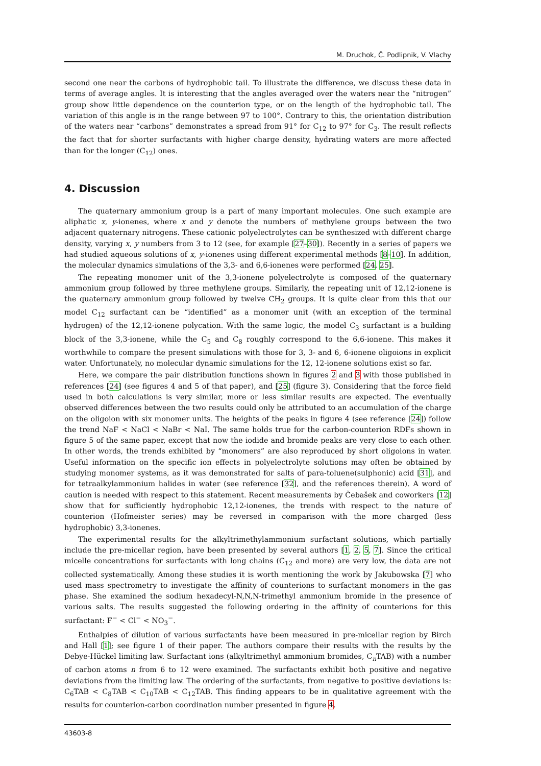M. Druchok, Č. Podlipnik, V. Vlachy
second one near the carbons of hydrophobic tail. To illustrate the difference, we discuss these data in terms of average angles. It is interesting that the angles averaged over the waters near the “nitrogen” group show little dependence on the counterion type, or on the length of the hydrophobic tail. The variation of this angle is in the range between 97 to 100°. Contrary to this, the orientation distribution of the waters near “carbons” demonstrates a spread from 91° for C<sub>12</sub> to 97° for C<sub>3</sub>. The result reflects the fact that for shorter surfactants with higher charge density, hydrating waters are more affected than for the longer (C<sub>12</sub>) ones.
4. Discussion
The quaternary ammonium group is a part of many important molecules. One such example are aliphatic x, y-ionenes, where x and y denote the numbers of methylene groups between the two adjacent quaternary nitrogens. These cationic polyelectrolytes can be synthesized with different charge density, varying x, y numbers from 3 to 12 (see, for example [27–30]). Recently in a series of papers we had studied aqueous solutions of x, y-ionenes using different experimental methods [8–10]. In addition, the molecular dynamics simulations of the 3,3- and 6,6-ionenes were performed [24, 25].
The repeating monomer unit of the 3,3-ionene polyelectrolyte is composed of the quaternary ammonium group followed by three methylene groups. Similarly, the repeating unit of 12,12-ionene is the quaternary ammonium group followed by twelve CH<sub>2</sub> groups. It is quite clear from this that our model C<sub>12</sub> surfactant can be “identified” as a monomer unit (with an exception of the terminal hydrogen) of the 12,12-ionene polycation. With the same logic, the model C<sub>3</sub> surfactant is a building block of the 3,3-ionene, while the C<sub>5</sub> and C<sub>8</sub> roughly correspond to the 6,6-ionene. This makes it worthwhile to compare the present simulations with those for 3, 3- and 6, 6-ionene oligoions in explicit water. Unfortunately, no molecular dynamic simulations for the 12, 12-ionene solutions exist so far.
Here, we compare the pair distribution functions shown in figures 2 and 3 with those published in references [24] (see figures 4 and 5 of that paper), and [25] (figure 3). Considering that the force field used in both calculations is very similar, more or less similar results are expected. The eventually observed differences between the two results could only be attributed to an accumulation of the charge on the oligoion with six monomer units. The heights of the peaks in figure 4 (see reference [24]) follow the trend NaF < NaCl < NaBr < NaI. The same holds true for the carbon-counterion RDFs shown in figure 5 of the same paper, except that now the iodide and bromide peaks are very close to each other. In other words, the trends exhibited by “monomers” are also reproduced by short oligoions in water. Useful information on the specific ion effects in polyelectrolyte solutions may often be obtained by studying monomer systems, as it was demonstrated for salts of para-toluene(sulphonic) acid [31], and for tetraalkylammonium halides in water (see reference [32], and the references therein). A word of caution is needed with respect to this statement. Recent measurements by Čebašek and coworkers [12] show that for sufficiently hydrophobic 12,12-ionenes, the trends with respect to the nature of counterion (Hofmeister series) may be reversed in comparison with the more charged (less hydrophobic) 3,3-ionenes.
The experimental results for the alkyltrimethylammonium surfactant solutions, which partially include the pre-micellar region, have been presented by several authors [1, 2, 5, 7]. Since the critical micelle concentrations for surfactants with long chains (C<sub>12</sub> and more) are very low, the data are not collected systematically. Among these studies it is worth mentioning the work by Jakubowska [7] who used mass spectrometry to investigate the affinity of counterions to surfactant monomers in the gas phase. She examined the sodium hexadecyl-N,N,N-trimethyl ammonium bromide in the presence of various salts. The results suggested the following ordering in the affinity of counterions for this surfactant: F<sup>−</sup> < Cl<sup>−</sup> < NO<sub>3</sub><sup>−</sup>.
Enthalpies of dilution of various surfactants have been measured in pre-micellar region by Birch and Hall [1]; see figure 1 of their paper. The authors compare their results with the results by the Debye-Hückel limiting law. Surfactant ions (alkyltrimethyl ammonium bromides, C<sub>n</sub>TAB) with a number of carbon atoms n from 6 to 12 were examined. The surfactants exhibit both positive and negative deviations from the limiting law. The ordering of the surfactants, from negative to positive deviations is: C<sub>6</sub>TAB < C<sub>8</sub>TAB < C<sub>10</sub>TAB < C<sub>12</sub>TAB. This finding appears to be in qualitative agreement with the results for counterion-carbon coordination number presented in figure 4.
43603-8